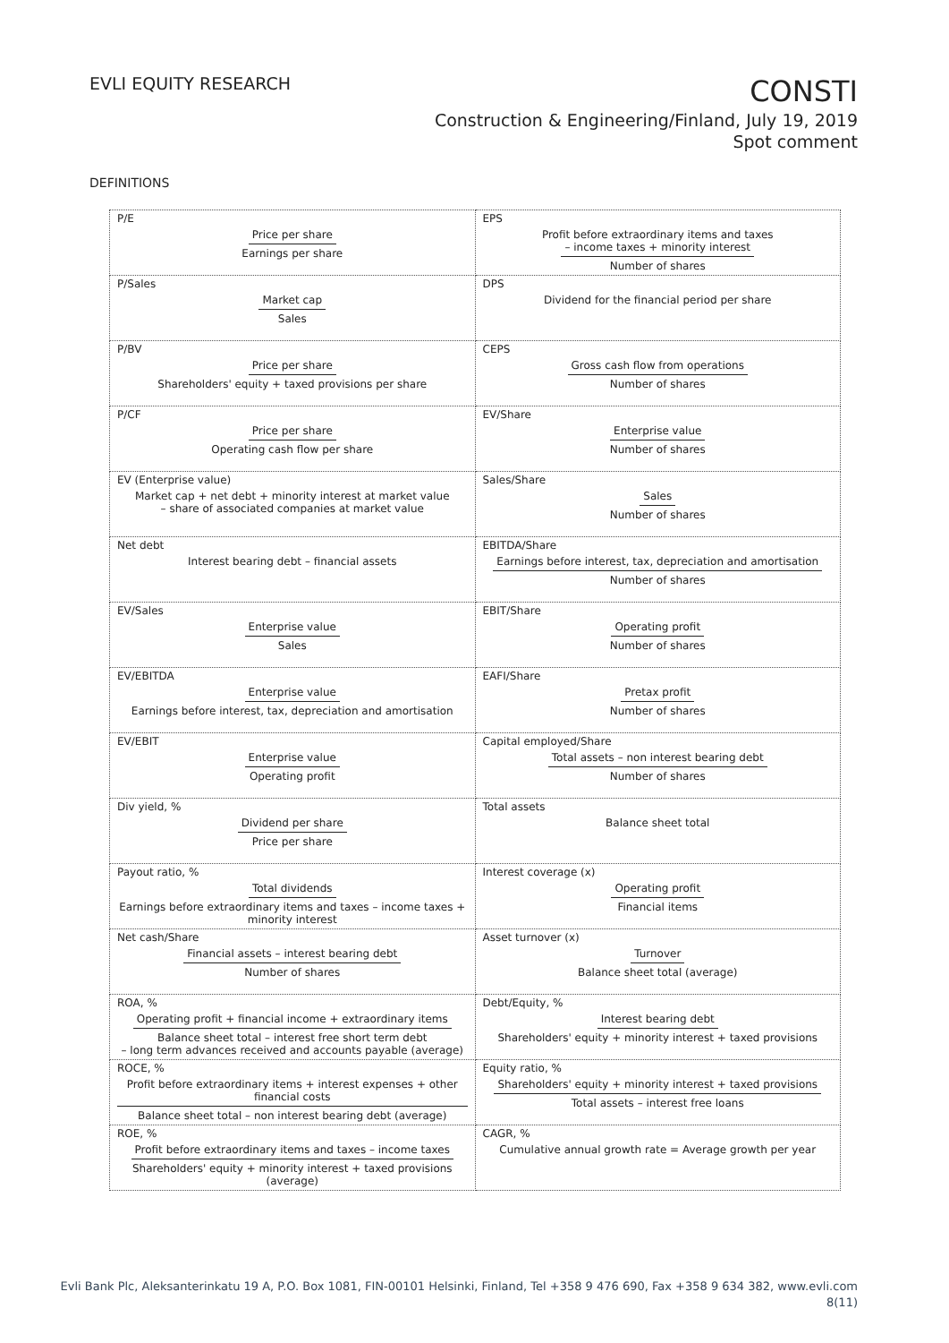EVLI EQUITY RESEARCH
CONSTI
Construction & Engineering/Finland, July 19, 2019
Spot comment
DEFINITIONS
| P/E Price per share Earnings per share | EPS Profit before extraordinary items and taxes – income taxes + minority interest Number of shares |
| P/Sales Market cap Sales | DPS Dividend for the financial period per share |
| P/BV Price per share Shareholders' equity + taxed provisions per share | CEPS Gross cash flow from operations Number of shares |
| P/CF Price per share Operating cash flow per share | EV/Share Enterprise value Number of shares |
| EV (Enterprise value) Market cap + net debt + minority interest at market value – share of associated companies at market value | Sales/Share Sales Number of shares |
| Net debt Interest bearing debt – financial assets | EBITDA/Share Earnings before interest, tax, depreciation and amortisation Number of shares |
| EV/Sales Enterprise value Sales | EBIT/Share Operating profit Number of shares |
| EV/EBITDA Enterprise value Earnings before interest, tax, depreciation and amortisation | EAFI/Share Pretax profit Number of shares |
| EV/EBIT Enterprise value Operating profit | Capital employed/Share Total assets – non interest bearing debt Number of shares |
| Div yield, % Dividend per share Price per share | Total assets Balance sheet total |
| Payout ratio, % Total dividends Earnings before extraordinary items and taxes – income taxes + minority interest | Interest coverage (x) Operating profit Financial items |
| Net cash/Share Financial assets – interest bearing debt Number of shares | Asset turnover (x) Turnover Balance sheet total (average) |
| ROA, % Operating profit + financial income + extraordinary items Balance sheet total – interest free short term debt – long term advances received and accounts payable (average) | Debt/Equity, % Interest bearing debt Shareholders' equity + minority interest + taxed provisions |
| ROCE, % Profit before extraordinary items + interest expenses + other financial costs Balance sheet total – non interest bearing debt (average) | Equity ratio, % Shareholders' equity + minority interest + taxed provisions Total assets – interest free loans |
| ROE, % Profit before extraordinary items and taxes – income taxes Shareholders' equity + minority interest + taxed provisions (average) | CAGR, % Cumulative annual growth rate = Average growth per year |
Evli Bank Plc, Aleksanterinkatu 19 A, P.O. Box 1081, FIN-00101 Helsinki, Finland, Tel +358 9 476 690, Fax +358 9 634 382, www.evli.com
8(11)